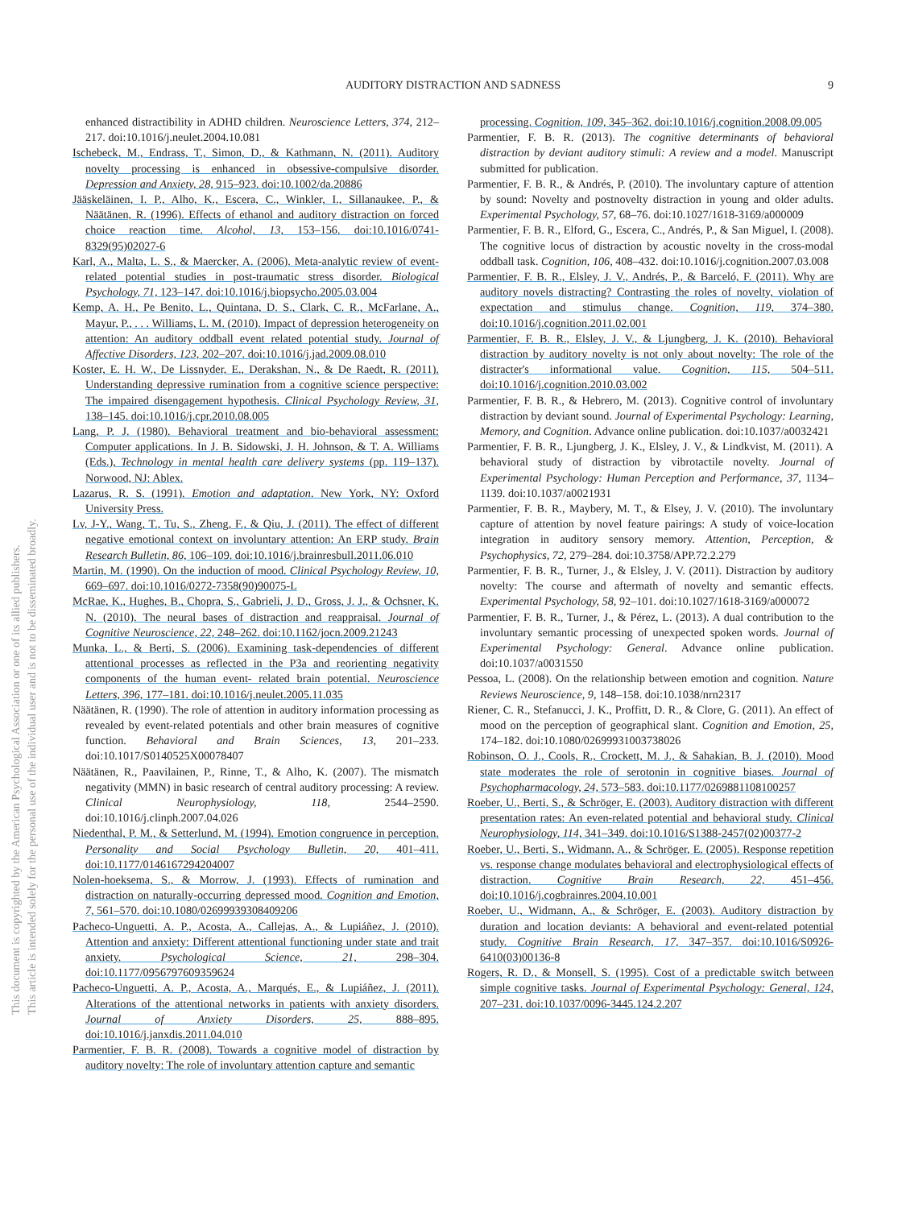This document is copyrighted by the American Psychological Association or one of its allied publishers.
This article is intended solely for the personal use of the individual user and is not to be disseminated broadly.
AUDITORY DISTRACTION AND SADNESS 9
enhanced distractibility in ADHD children. Neuroscience Letters, 374, 212–217. doi:10.1016/j.neulet.2004.10.081
Ischebeck, M., Endrass, T., Simon, D., & Kathmann, N. (2011). Auditory novelty processing is enhanced in obsessive-compulsive disorder. Depression and Anxiety, 28, 915–923. doi:10.1002/da.20886
Jääskeläinen, I. P., Alho, K., Escera, C., Winkler, I., Sillanaukee, P., & Näätänen, R. (1996). Effects of ethanol and auditory distraction on forced choice reaction time. Alcohol, 13, 153–156. doi:10.1016/0741-8329(95)02027-6
Karl, A., Malta, L. S., & Maercker, A. (2006). Meta-analytic review of event-related potential studies in post-traumatic stress disorder. Biological Psychology, 71, 123–147. doi:10.1016/j.biopsycho.2005.03.004
Kemp, A. H., Pe Benito, L., Quintana, D. S., Clark, C. R., McFarlane, A., Mayur, P., . . . Williams, L. M. (2010). Impact of depression heterogeneity on attention: An auditory oddball event related potential study. Journal of Affective Disorders, 123, 202–207. doi:10.1016/j.jad.2009.08.010
Koster, E. H. W., De Lissnyder, E., Derakshan, N., & De Raedt, R. (2011). Understanding depressive rumination from a cognitive science perspective: The impaired disengagement hypothesis. Clinical Psychology Review, 31, 138–145. doi:10.1016/j.cpr.2010.08.005
Lang, P. J. (1980). Behavioral treatment and bio-behavioral assessment: Computer applications. In J. B. Sidowski, J. H. Johnson, & T. A. Williams (Eds.), Technology in mental health care delivery systems (pp. 119–137). Norwood, NJ: Ablex.
Lazarus, R. S. (1991). Emotion and adaptation. New York, NY: Oxford University Press.
Lv, J-Y., Wang, T., Tu, S., Zheng, F., & Qiu, J. (2011). The effect of different negative emotional context on involuntary attention: An ERP study. Brain Research Bulletin, 86, 106–109. doi:10.1016/j.brainresbull.2011.06.010
Martin, M. (1990). On the induction of mood. Clinical Psychology Review, 10, 669–697. doi:10.1016/0272-7358(90)90075-L
McRae, K., Hughes, B., Chopra, S., Gabrieli, J. D., Gross, J. J., & Ochsner, K. N. (2010). The neural bases of distraction and reappraisal. Journal of Cognitive Neuroscience, 22, 248–262. doi:10.1162/jocn.2009.21243
Munka, L., & Berti, S. (2006). Examining task-dependencies of different attentional processes as reflected in the P3a and reorienting negativity components of the human event- related brain potential. Neuroscience Letters, 396, 177–181. doi:10.1016/j.neulet.2005.11.035
Näätänen, R. (1990). The role of attention in auditory information processing as revealed by event-related potentials and other brain measures of cognitive function. Behavioral and Brain Sciences, 13, 201–233. doi:10.1017/S0140525X00078407
Näätänen, R., Paavilainen, P., Rinne, T., & Alho, K. (2007). The mismatch negativity (MMN) in basic research of central auditory processing: A review. Clinical Neurophysiology, 118, 2544–2590. doi:10.1016/j.clinph.2007.04.026
Niedenthal, P. M., & Setterlund, M. (1994). Emotion congruence in perception. Personality and Social Psychology Bulletin, 20, 401–411. doi:10.1177/0146167294204007
Nolen-hoeksema, S., & Morrow, J. (1993). Effects of rumination and distraction on naturally-occurring depressed mood. Cognition and Emotion, 7, 561–570. doi:10.1080/02699939308409206
Pacheco-Unguetti, A. P., Acosta, A., Callejas, A., & Lupiáñez, J. (2010). Attention and anxiety: Different attentional functioning under state and trait anxiety. Psychological Science, 21, 298–304. doi:10.1177/0956797609359624
Pacheco-Unguetti, A. P., Acosta, A., Marqués, E., & Lupiáñez, J. (2011). Alterations of the attentional networks in patients with anxiety disorders. Journal of Anxiety Disorders, 25, 888–895. doi:10.1016/j.janxdis.2011.04.010
Parmentier, F. B. R. (2008). Towards a cognitive model of distraction by auditory novelty: The role of involuntary attention capture and semantic
processing. Cognition, 109, 345–362. doi:10.1016/j.cognition.2008.09.005
Parmentier, F. B. R. (2013). The cognitive determinants of behavioral distraction by deviant auditory stimuli: A review and a model. Manuscript submitted for publication.
Parmentier, F. B. R., & Andrés, P. (2010). The involuntary capture of attention by sound: Novelty and postnovelty distraction in young and older adults. Experimental Psychology, 57, 68–76. doi:10.1027/1618-3169/a000009
Parmentier, F. B. R., Elford, G., Escera, C., Andrés, P., & San Miguel, I. (2008). The cognitive locus of distraction by acoustic novelty in the cross-modal oddball task. Cognition, 106, 408–432. doi:10.1016/j.cognition.2007.03.008
Parmentier, F. B. R., Elsley, J. V., Andrés, P., & Barceló, F. (2011). Why are auditory novels distracting? Contrasting the roles of novelty, violation of expectation and stimulus change. Cognition, 119, 374–380. doi:10.1016/j.cognition.2011.02.001
Parmentier, F. B. R., Elsley, J. V., & Ljungberg, J. K. (2010). Behavioral distraction by auditory novelty is not only about novelty: The role of the distracter's informational value. Cognition, 115, 504–511. doi:10.1016/j.cognition.2010.03.002
Parmentier, F. B. R., & Hebrero, M. (2013). Cognitive control of involuntary distraction by deviant sound. Journal of Experimental Psychology: Learning, Memory, and Cognition. Advance online publication. doi:10.1037/a0032421
Parmentier, F. B. R., Ljungberg, J. K., Elsley, J. V., & Lindkvist, M. (2011). A behavioral study of distraction by vibrotactile novelty. Journal of Experimental Psychology: Human Perception and Performance, 37, 1134–1139. doi:10.1037/a0021931
Parmentier, F. B. R., Maybery, M. T., & Elsey, J. V. (2010). The involuntary capture of attention by novel feature pairings: A study of voice-location integration in auditory sensory memory. Attention, Perception, & Psychophysics, 72, 279–284. doi:10.3758/APP.72.2.279
Parmentier, F. B. R., Turner, J., & Elsley, J. V. (2011). Distraction by auditory novelty: The course and aftermath of novelty and semantic effects. Experimental Psychology, 58, 92–101. doi:10.1027/1618-3169/a000072
Parmentier, F. B. R., Turner, J., & Pérez, L. (2013). A dual contribution to the involuntary semantic processing of unexpected spoken words. Journal of Experimental Psychology: General. Advance online publication. doi:10.1037/a0031550
Pessoa, L. (2008). On the relationship between emotion and cognition. Nature Reviews Neuroscience, 9, 148–158. doi:10.1038/nrn2317
Riener, C. R., Stefanucci, J. K., Proffitt, D. R., & Clore, G. (2011). An effect of mood on the perception of geographical slant. Cognition and Emotion, 25, 174–182. doi:10.1080/02699931003738026
Robinson, O. J., Cools, R., Crockett, M. J., & Sahakian, B. J. (2010). Mood state moderates the role of serotonin in cognitive biases. Journal of Psychopharmacology, 24, 573–583. doi:10.1177/0269881108100257
Roeber, U., Berti, S., & Schröger, E. (2003). Auditory distraction with different presentation rates: An even-related potential and behavioral study. Clinical Neurophysiology, 114, 341–349. doi:10.1016/S1388-2457(02)00377-2
Roeber, U., Berti, S., Widmann, A., & Schröger, E. (2005). Response repetition vs. response change modulates behavioral and electrophysiological effects of distraction. Cognitive Brain Research, 22, 451–456. doi:10.1016/j.cogbrainres.2004.10.001
Roeber, U., Widmann, A., & Schröger, E. (2003). Auditory distraction by duration and location deviants: A behavioral and event-related potential study. Cognitive Brain Research, 17, 347–357. doi:10.1016/S0926-6410(03)00136-8
Rogers, R. D., & Monsell, S. (1995). Cost of a predictable switch between simple cognitive tasks. Journal of Experimental Psychology: General, 124, 207–231. doi:10.1037/0096-3445.124.2.207